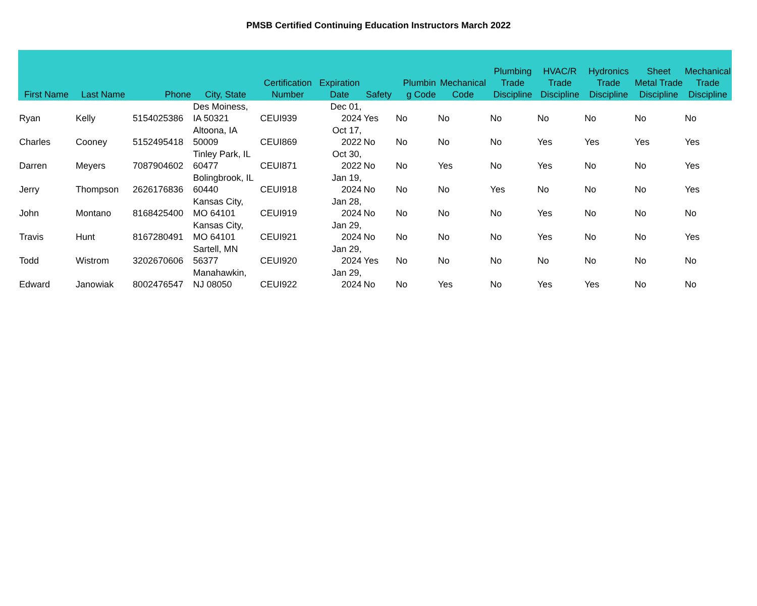PMSB Certified Continuing Education Instructors March 2022
| First Name | Last Name | Phone | City, State | Certification Number | Expiration Date | Safety | Plumbin g Code | Mechanical Code | Plumbing Trade Discipline | HVAC/R Trade Discipline | Hydronics Trade Discipline | Sheet Metal Trade Discipline | Mechanical Trade Discipline |
| --- | --- | --- | --- | --- | --- | --- | --- | --- | --- | --- | --- | --- | --- |
| Ryan | Kelly | 5154025386 | Des Moiness, IA 50321 | CEUI939 | Dec 01, 2024 | Yes | No | No | No | No | No | No | No |
| Charles | Cooney | 5152495418 | Altoona, IA 50009 | CEUI869 | Oct 17, 2022 | No | No | No | No | Yes | Yes | Yes | Yes |
| Darren | Meyers | 7087904602 | Tinley Park, IL 60477 | CEUI871 | Oct 30, 2022 | No | No | Yes | No | Yes | No | No | Yes |
| Jerry | Thompson | 2626176836 | Bolingbrook, IL 60440 | CEUI918 | Jan 19, 2024 | No | No | No | Yes | No | No | No | Yes |
| John | Montano | 8168425400 | Kansas City, MO 64101 | CEUI919 | Jan 28, 2024 | No | No | No | No | Yes | No | No | No |
| Travis | Hunt | 8167280491 | Kansas City, MO 64101 | CEUI921 | Jan 29, 2024 | No | No | No | No | Yes | No | No | Yes |
| Todd | Wistrom | 3202670606 | Sartell, MN 56377 | CEUI920 | Jan 29, 2024 | Yes | No | No | No | No | No | No | No |
| Edward | Janowiak | 8002476547 | Manahawkin, NJ 08050 | CEUI922 | Jan 29, 2024 | No | No | Yes | No | Yes | Yes | No | No |